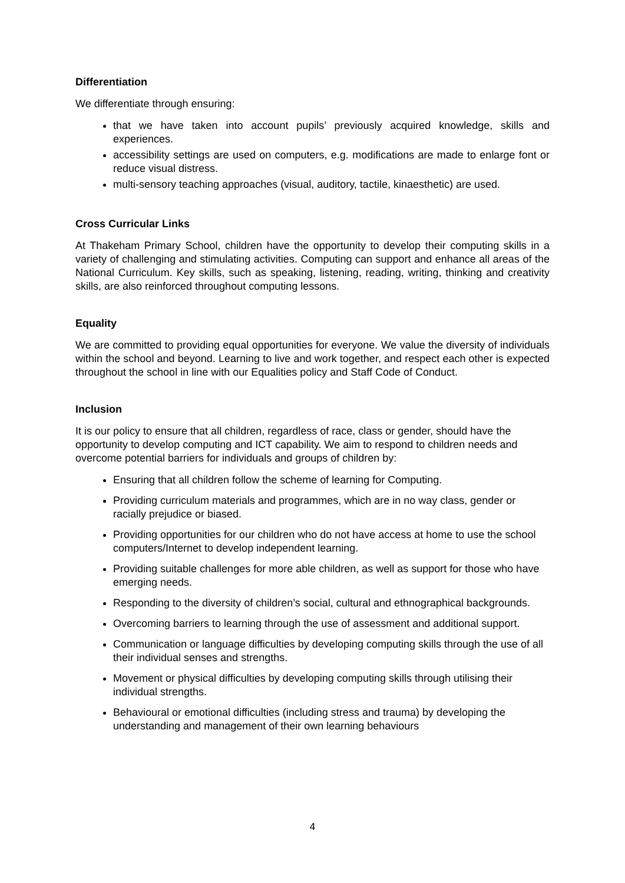Differentiation
We differentiate through ensuring:
that we have taken into account pupils’ previously acquired knowledge, skills and experiences.
accessibility settings are used on computers, e.g. modifications are made to enlarge font or reduce visual distress.
multi-sensory teaching approaches (visual, auditory, tactile, kinaesthetic) are used.
Cross Curricular Links
At Thakeham Primary School, children have the opportunity to develop their computing skills in a variety of challenging and stimulating activities. Computing can support and enhance all areas of the National Curriculum. Key skills, such as speaking, listening, reading, writing, thinking and creativity skills, are also reinforced throughout computing lessons.
Equality
We are committed to providing equal opportunities for everyone. We value the diversity of individuals within the school and beyond. Learning to live and work together, and respect each other is expected throughout the school in line with our Equalities policy and Staff Code of Conduct.
Inclusion
It is our policy to ensure that all children, regardless of race, class or gender, should have the opportunity to develop computing and ICT capability. We aim to respond to children needs and overcome potential barriers for individuals and groups of children by:
Ensuring that all children follow the scheme of learning for Computing.
Providing curriculum materials and programmes, which are in no way class, gender or racially prejudice or biased.
Providing opportunities for our children who do not have access at home to use the school computers/Internet to develop independent learning.
Providing suitable challenges for more able children, as well as support for those who have emerging needs.
Responding to the diversity of children’s social, cultural and ethnographical backgrounds.
Overcoming barriers to learning through the use of assessment and additional support.
Communication or language difficulties by developing computing skills through the use of all their individual senses and strengths.
Movement or physical difficulties by developing computing skills through utilising their individual strengths.
Behavioural or emotional difficulties (including stress and trauma) by developing the understanding and management of their own learning behaviours
4